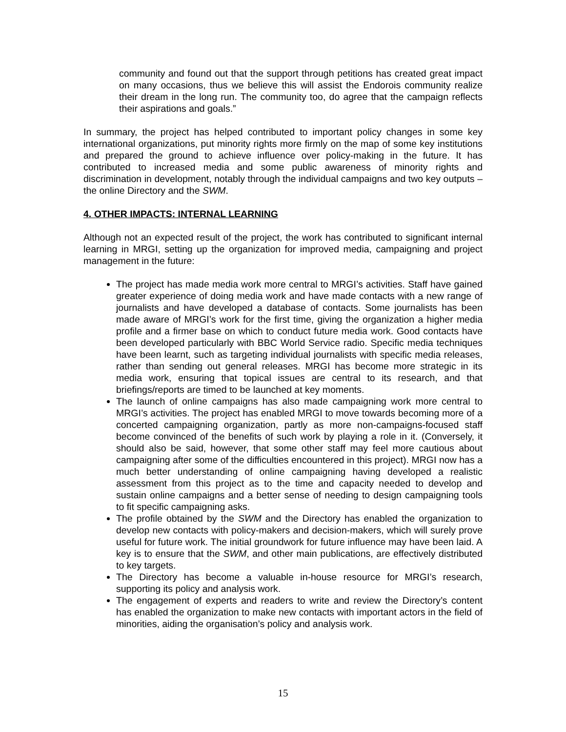community and found out that the support through petitions has created great impact on many occasions, thus we believe this will assist the Endorois community realize their dream in the long run. The community too, do agree that the campaign reflects their aspirations and goals.”
In summary, the project has helped contributed to important policy changes in some key international organizations, put minority rights more firmly on the map of some key institutions and prepared the ground to achieve influence over policy-making in the future. It has contributed to increased media and some public awareness of minority rights and discrimination in development, notably through the individual campaigns and two key outputs – the online Directory and the SWM.
4. OTHER IMPACTS: INTERNAL LEARNING
Although not an expected result of the project, the work has contributed to significant internal learning in MRGI, setting up the organization for improved media, campaigning and project management in the future:
The project has made media work more central to MRGI’s activities. Staff have gained greater experience of doing media work and have made contacts with a new range of journalists and have developed a database of contacts. Some journalists has been made aware of MRGI’s work for the first time, giving the organization a higher media profile and a firmer base on which to conduct future media work. Good contacts have been developed particularly with BBC World Service radio. Specific media techniques have been learnt, such as targeting individual journalists with specific media releases, rather than sending out general releases. MRGI has become more strategic in its media work, ensuring that topical issues are central to its research, and that briefings/reports are timed to be launched at key moments.
The launch of online campaigns has also made campaigning work more central to MRGI’s activities. The project has enabled MRGI to move towards becoming more of a concerted campaigning organization, partly as more non-campaigns-focused staff become convinced of the benefits of such work by playing a role in it. (Conversely, it should also be said, however, that some other staff may feel more cautious about campaigning after some of the difficulties encountered in this project). MRGI now has a much better understanding of online campaigning having developed a realistic assessment from this project as to the time and capacity needed to develop and sustain online campaigns and a better sense of needing to design campaigning tools to fit specific campaigning asks.
The profile obtained by the SWM and the Directory has enabled the organization to develop new contacts with policy-makers and decision-makers, which will surely prove useful for future work. The initial groundwork for future influence may have been laid. A key is to ensure that the SWM, and other main publications, are effectively distributed to key targets.
The Directory has become a valuable in-house resource for MRGI’s research, supporting its policy and analysis work.
The engagement of experts and readers to write and review the Directory’s content has enabled the organization to make new contacts with important actors in the field of minorities, aiding the organisation’s policy and analysis work.
15